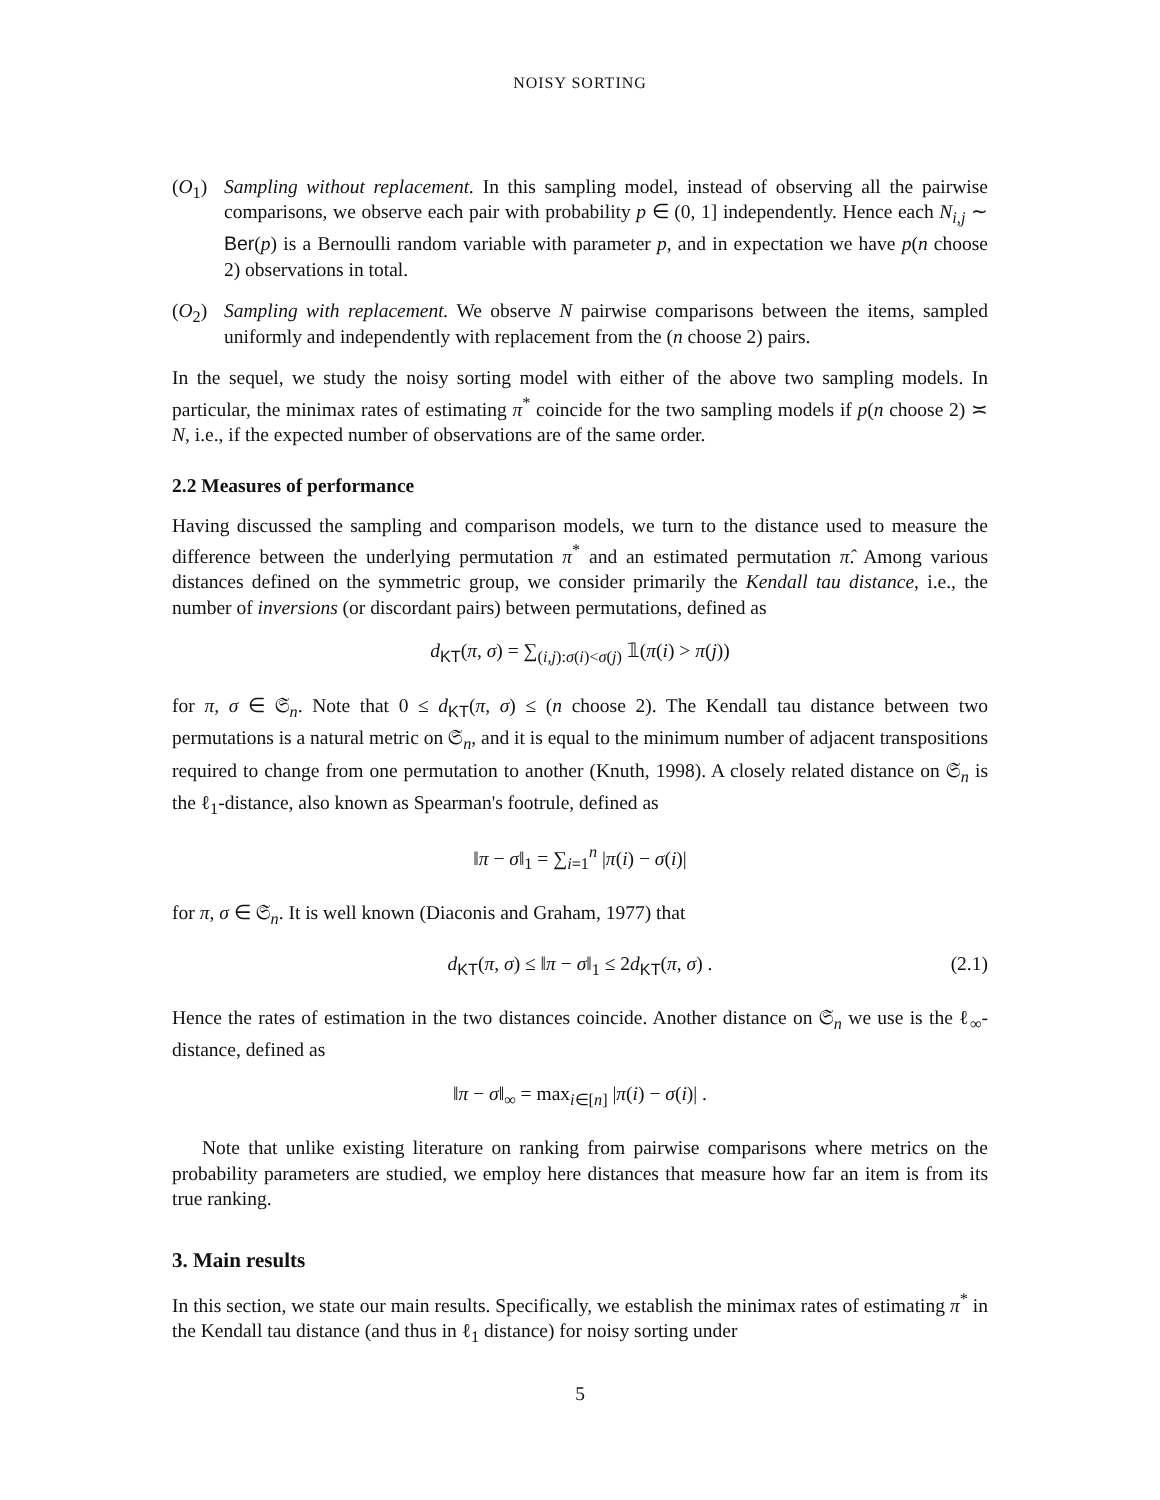NOISY SORTING
(O<sub>1</sub>) Sampling without replacement. In this sampling model, instead of observing all the pairwise comparisons, we observe each pair with probability p ∈ (0, 1] independently. Hence each N<sub>i,j</sub> ∼ Ber(p) is a Bernoulli random variable with parameter p, and in expectation we have p(n choose 2) observations in total.
(O<sub>2</sub>) Sampling with replacement. We observe N pairwise comparisons between the items, sampled uniformly and independently with replacement from the (n choose 2) pairs.
In the sequel, we study the noisy sorting model with either of the above two sampling models. In particular, the minimax rates of estimating π<sup>*</sup> coincide for the two sampling models if p(n choose 2) ≍ N, i.e., if the expected number of observations are of the same order.
2.2 Measures of performance
Having discussed the sampling and comparison models, we turn to the distance used to measure the difference between the underlying permutation π<sup>*</sup> and an estimated permutation π̂. Among various distances defined on the symmetric group, we consider primarily the Kendall tau distance, i.e., the number of inversions (or discordant pairs) between permutations, defined as
d<sub>KT</sub>(π, σ) = ∑<sub>(i,j):σ(i)<σ(j)</sub> 𝟙(π(i) > π(j))
for π, σ ∈ 𝔖<sub>n</sub>. Note that 0 ≤ d<sub>KT</sub>(π, σ) ≤ (n choose 2). The Kendall tau distance between two permutations is a natural metric on 𝔖<sub>n</sub>, and it is equal to the minimum number of adjacent transpositions required to change from one permutation to another (Knuth, 1998). A closely related distance on 𝔖<sub>n</sub> is the ℓ<sub>1</sub>-distance, also known as Spearman's footrule, defined as
‖π − σ‖<sub>1</sub> = ∑<sub>i=1</sub><sup>n</sup> |π(i) − σ(i)|
for π, σ ∈ 𝔖<sub>n</sub>. It is well known (Diaconis and Graham, 1977) that
d<sub>KT</sub>(π, σ) ≤ ‖π − σ‖<sub>1</sub> ≤ 2d<sub>KT</sub>(π, σ) . (2.1)
Hence the rates of estimation in the two distances coincide. Another distance on 𝔖<sub>n</sub> we use is the ℓ<sub>∞</sub>-distance, defined as
‖π − σ‖<sub>∞</sub> = max<sub>i∈[n]</sub> |π(i) − σ(i)| .
Note that unlike existing literature on ranking from pairwise comparisons where metrics on the probability parameters are studied, we employ here distances that measure how far an item is from its true ranking.
3. Main results
In this section, we state our main results. Specifically, we establish the minimax rates of estimating π<sup>*</sup> in the Kendall tau distance (and thus in ℓ<sub>1</sub> distance) for noisy sorting under
5